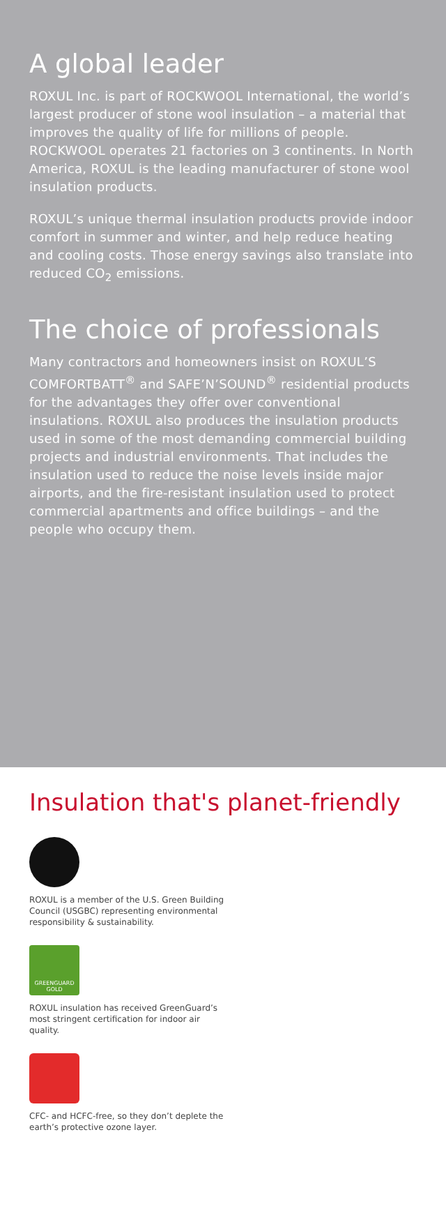A global leader
ROXUL Inc. is part of ROCKWOOL International, the world’s largest producer of stone wool insulation – a material that improves the quality of life for millions of people. ROCKWOOL operates 21 factories on 3 continents. In North America, ROXUL is the leading manufacturer of stone wool insulation products.
ROXUL’s unique thermal insulation products provide indoor comfort in summer and winter, and help reduce heating and cooling costs. Those energy savings also translate into reduced CO<sub>2</sub> emissions.
The choice of professionals
Many contractors and homeowners insist on ROXUL’S COMFORTBATT<sup>®</sup> and SAFE’N’SOUND<sup>®</sup> residential products for the advantages they offer over conventional insulations. ROXUL also produces the insulation products used in some of the most demanding commercial building projects and industrial environments. That includes the insulation used to reduce the noise levels inside major airports, and the fire-resistant insulation used to protect commercial apartments and office buildings – and the people who occupy them.
Insulation that's planet-friendly
ROXUL is a member of the U.S. Green Building Council (USGBC) representing environmental responsibility & sustainability.
GREENGUARD
GOLD
ROXUL insulation has received GreenGuard’s most stringent certification for indoor air quality.
CFC- and HCFC-free, so they don’t deplete the earth’s protective ozone layer.